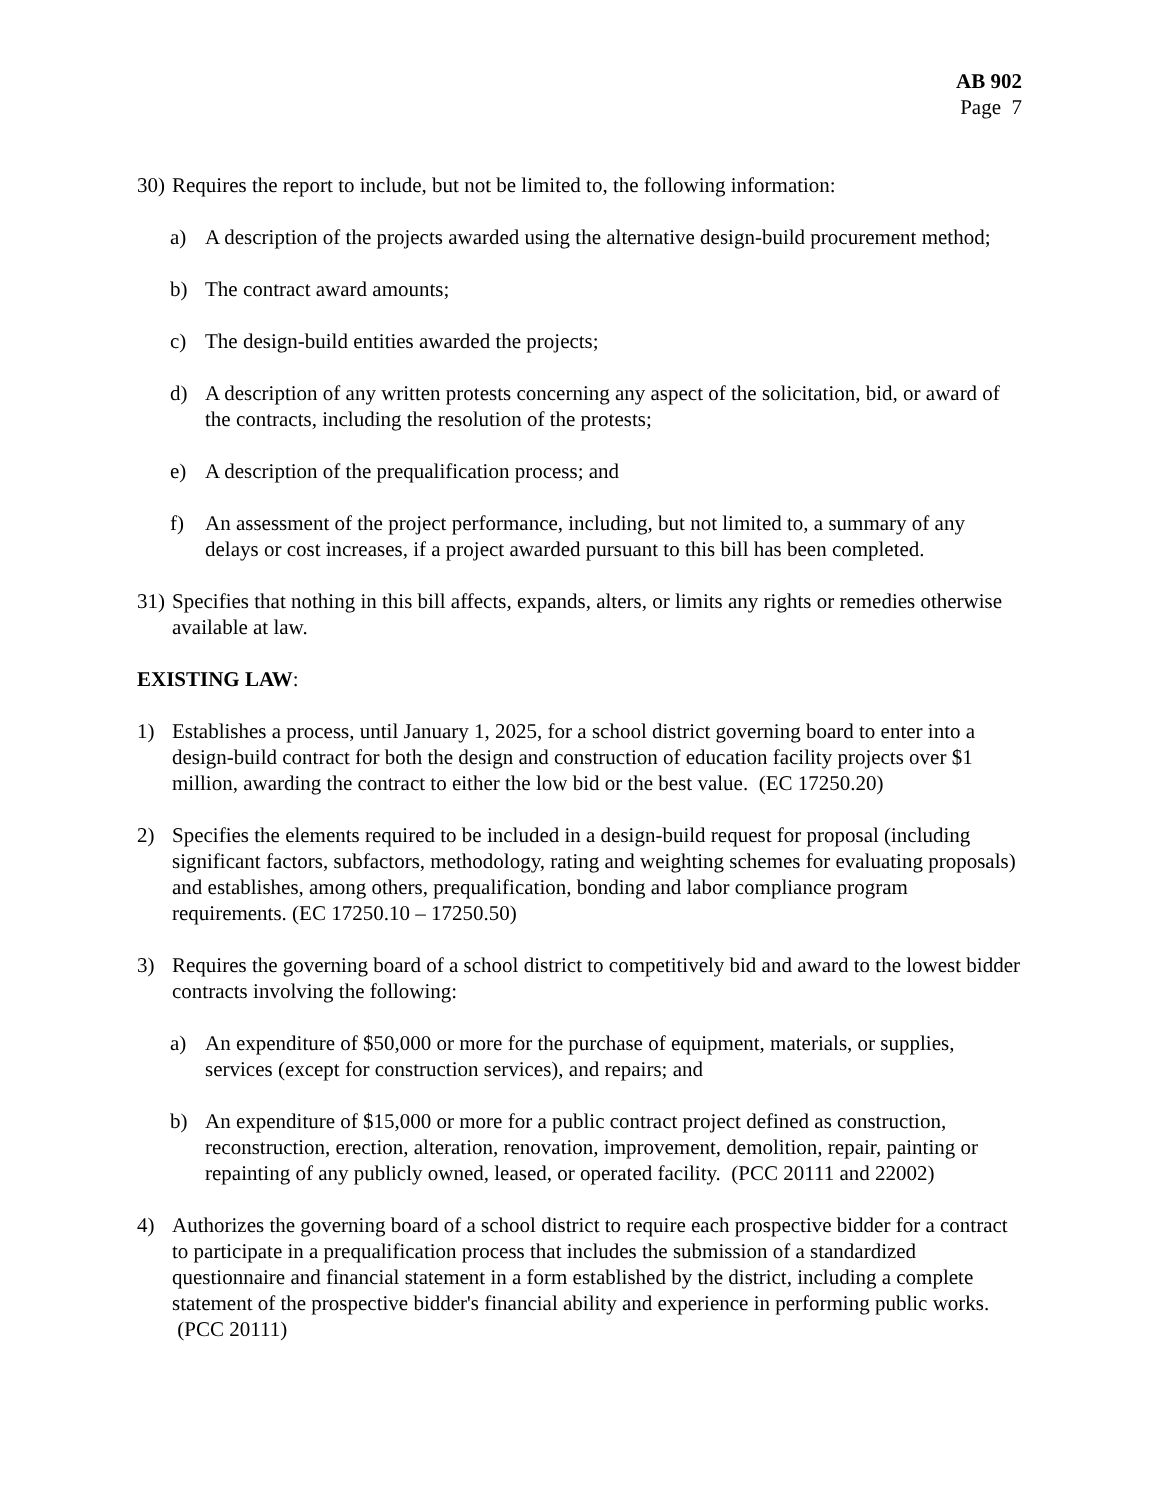AB 902
Page 7
30) Requires the report to include, but not be limited to, the following information:
a) A description of the projects awarded using the alternative design-build procurement method;
b) The contract award amounts;
c) The design-build entities awarded the projects;
d) A description of any written protests concerning any aspect of the solicitation, bid, or award of the contracts, including the resolution of the protests;
e) A description of the prequalification process; and
f) An assessment of the project performance, including, but not limited to, a summary of any delays or cost increases, if a project awarded pursuant to this bill has been completed.
31) Specifies that nothing in this bill affects, expands, alters, or limits any rights or remedies otherwise available at law.
EXISTING LAW:
1) Establishes a process, until January 1, 2025, for a school district governing board to enter into a design-build contract for both the design and construction of education facility projects over $1 million, awarding the contract to either the low bid or the best value. (EC 17250.20)
2) Specifies the elements required to be included in a design-build request for proposal (including significant factors, subfactors, methodology, rating and weighting schemes for evaluating proposals) and establishes, among others, prequalification, bonding and labor compliance program requirements. (EC 17250.10 – 17250.50)
3) Requires the governing board of a school district to competitively bid and award to the lowest bidder contracts involving the following:
a) An expenditure of $50,000 or more for the purchase of equipment, materials, or supplies, services (except for construction services), and repairs; and
b) An expenditure of $15,000 or more for a public contract project defined as construction, reconstruction, erection, alteration, renovation, improvement, demolition, repair, painting or repainting of any publicly owned, leased, or operated facility. (PCC 20111 and 22002)
4) Authorizes the governing board of a school district to require each prospective bidder for a contract to participate in a prequalification process that includes the submission of a standardized questionnaire and financial statement in a form established by the district, including a complete statement of the prospective bidder's financial ability and experience in performing public works. (PCC 20111)